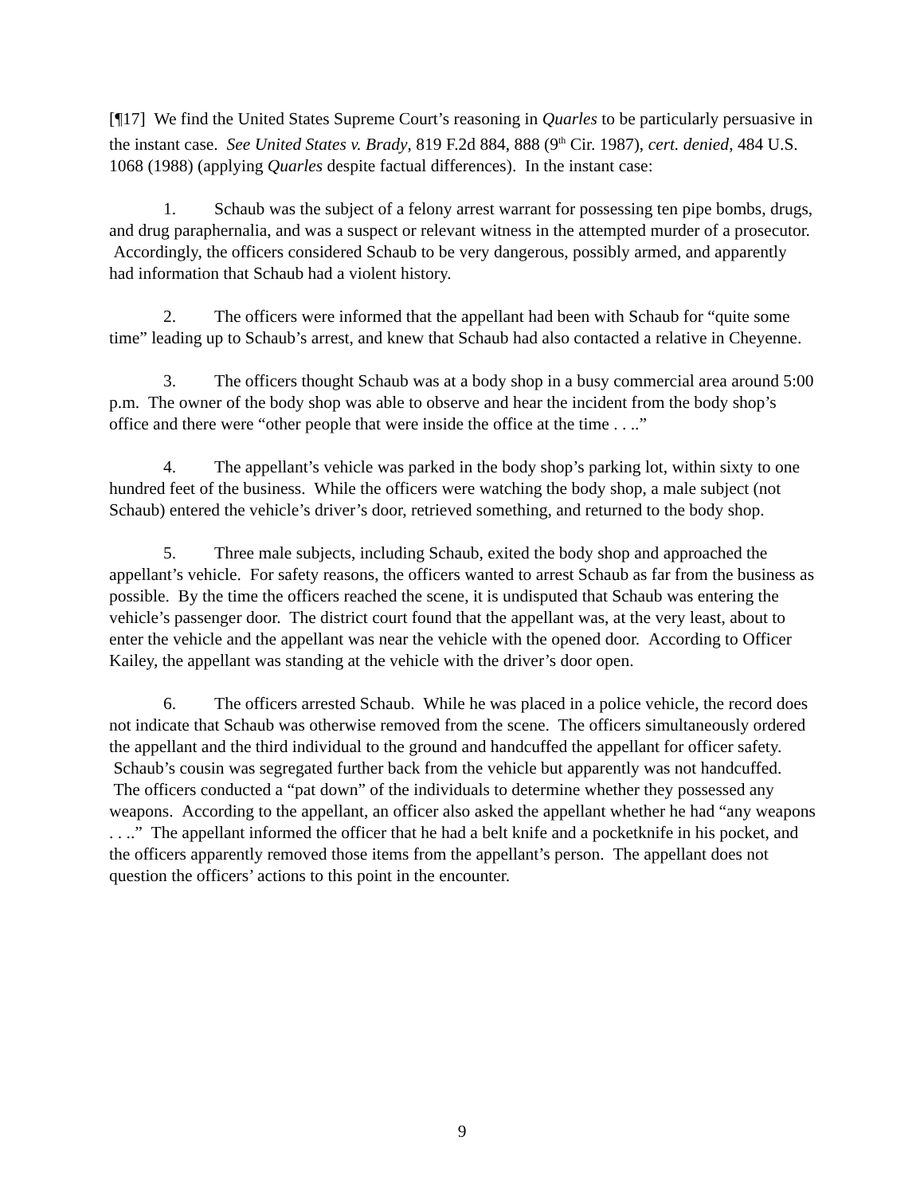[¶17] We find the United States Supreme Court’s reasoning in Quarles to be particularly persuasive in the instant case. See United States v. Brady, 819 F.2d 884, 888 (9<sup>th</sup> Cir. 1987), cert. denied, 484 U.S. 1068 (1988) (applying Quarles despite factual differences). In the instant case:
1. Schaub was the subject of a felony arrest warrant for possessing ten pipe bombs, drugs, and drug paraphernalia, and was a suspect or relevant witness in the attempted murder of a prosecutor. Accordingly, the officers considered Schaub to be very dangerous, possibly armed, and apparently had information that Schaub had a violent history.
2. The officers were informed that the appellant had been with Schaub for “quite some time” leading up to Schaub’s arrest, and knew that Schaub had also contacted a relative in Cheyenne.
3. The officers thought Schaub was at a body shop in a busy commercial area around 5:00 p.m. The owner of the body shop was able to observe and hear the incident from the body shop’s office and there were “other people that were inside the office at the time . . ..”
4. The appellant’s vehicle was parked in the body shop’s parking lot, within sixty to one hundred feet of the business. While the officers were watching the body shop, a male subject (not Schaub) entered the vehicle’s driver’s door, retrieved something, and returned to the body shop.
5. Three male subjects, including Schaub, exited the body shop and approached the appellant’s vehicle. For safety reasons, the officers wanted to arrest Schaub as far from the business as possible. By the time the officers reached the scene, it is undisputed that Schaub was entering the vehicle’s passenger door. The district court found that the appellant was, at the very least, about to enter the vehicle and the appellant was near the vehicle with the opened door. According to Officer Kailey, the appellant was standing at the vehicle with the driver’s door open.
6. The officers arrested Schaub. While he was placed in a police vehicle, the record does not indicate that Schaub was otherwise removed from the scene. The officers simultaneously ordered the appellant and the third individual to the ground and handcuffed the appellant for officer safety. Schaub’s cousin was segregated further back from the vehicle but apparently was not handcuffed. The officers conducted a “pat down” of the individuals to determine whether they possessed any weapons. According to the appellant, an officer also asked the appellant whether he had “any weapons . . ..” The appellant informed the officer that he had a belt knife and a pocketknife in his pocket, and the officers apparently removed those items from the appellant’s person. The appellant does not question the officers’ actions to this point in the encounter.
9